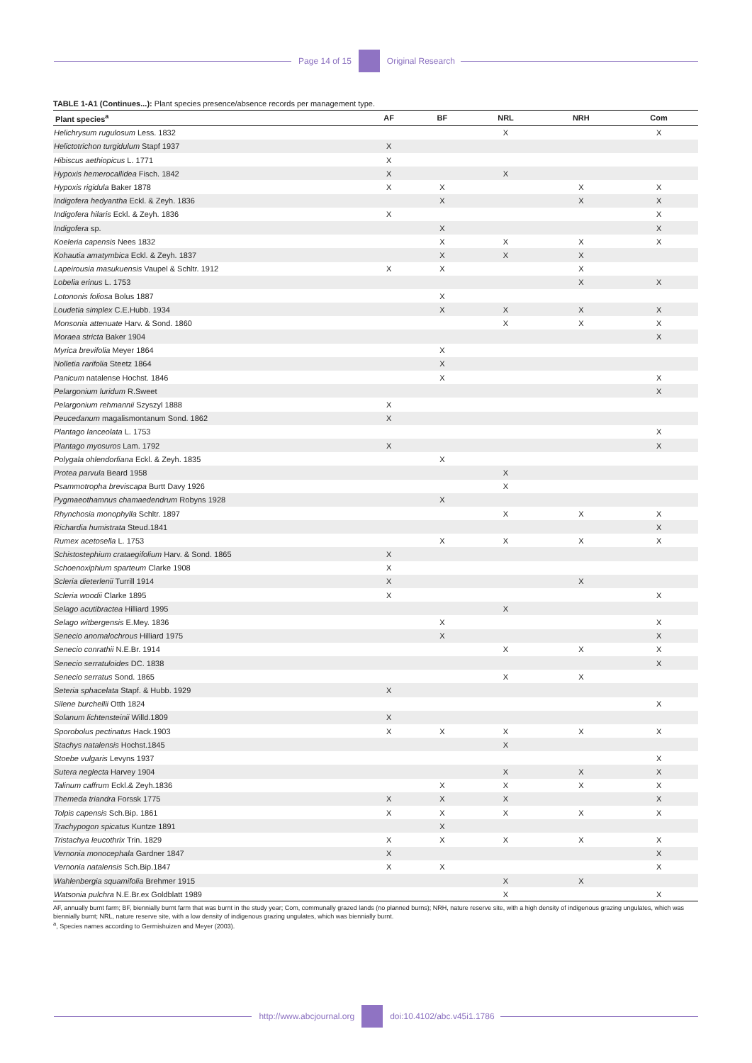Page 14 of 15 Original Research
TABLE 1-A1 (Continues...): Plant species presence/absence records per management type.
| Plant species<sup>a</sup> | AF | BF | NRL | NRH | Com |
| --- | --- | --- | --- | --- | --- |
| Helichrysum rugulosum Less. 1832 | | | X | | X |
| Helictotrichon turgidulum Stapf 1937 | X | | | | |
| Hibiscus aethiopicus L. 1771 | X | | | | |
| Hypoxis hemerocallidea Fisch. 1842 | X | | X | | |
| Hypoxis rigidula Baker 1878 | X | X | | X | X |
| Indigofera hedyantha Eckl. & Zeyh. 1836 | | X | | X | X |
| Indigofera hilaris Eckl. & Zeyh. 1836 | X | | | | X |
| Indigofera sp. | | X | | | X |
| Koeleria capensis Nees 1832 | | X | X | X | X |
| Kohautia amatymbica Eckl. & Zeyh. 1837 | | X | X | X | |
| Lapeirousia masukuensis Vaupel & Schltr. 1912 | X | X | | X | |
| Lobelia erinus L. 1753 | | | | X | X |
| Lotononis foliosa Bolus 1887 | | X | | | |
| Loudetia simplex C.E.Hubb. 1934 | | X | X | X | X |
| Monsonia attenuate Harv. & Sond. 1860 | | | X | X | X |
| Moraea stricta Baker 1904 | | | | | X |
| Myrica brevifolia Meyer 1864 | | X | | | |
| Nolletia rarifolia Steetz 1864 | | X | | | |
| Panicum natalense Hochst. 1846 | | X | | | X |
| Pelargonium luridum R.Sweet | | | | | X |
| Pelargonium rehmannii Szyszyl 1888 | X | | | | |
| Peucedanum magalismontanum Sond. 1862 | X | | | | |
| Plantago lanceolata L. 1753 | | | | | X |
| Plantago myosuros Lam. 1792 | X | | | | X |
| Polygala ohlendorfiana Eckl. & Zeyh. 1835 | | X | | | |
| Protea parvula Beard 1958 | | | X | | |
| Psammotropha breviscapa Burtt Davy 1926 | | | X | | |
| Pygmaeothamnus chamaedendrum Robyns 1928 | | X | | | |
| Rhynchosia monophylla Schltr. 1897 | | | X | X | X |
| Richardia humistrata Steud.1841 | | | | | X |
| Rumex acetosella L. 1753 | | X | X | X | X |
| Schistostephium crataegifolium Harv. & Sond. 1865 | X | | | | |
| Schoenoxiphium sparteum Clarke 1908 | X | | | | |
| Scleria dieterlenii Turrill 1914 | X | | | X | |
| Scleria woodii Clarke 1895 | X | | | | X |
| Selago acutibractea Hilliard 1995 | | | X | | |
| Selago witbergensis E.Mey. 1836 | | X | | | X |
| Senecio anomalochrous Hilliard 1975 | | X | | | X |
| Senecio conrathii N.E.Br. 1914 | | | X | X | X |
| Senecio serratuloides DC. 1838 | | | | | X |
| Senecio serratus Sond. 1865 | | | X | X | |
| Seteria sphacelata Stapf. & Hubb. 1929 | X | | | | |
| Silene burchellii Otth 1824 | | | | | X |
| Solanum lichtensteinii Willd.1809 | X | | | | |
| Sporobolus pectinatus Hack.1903 | X | X | X | X | X |
| Stachys natalensis Hochst.1845 | | | X | | |
| Stoebe vulgaris Levyns 1937 | | | | | X |
| Sutera neglecta Harvey 1904 | | | X | X | X |
| Talinum caffrum Eckl.& Zeyh.1836 | | X | X | X | X |
| Themeda triandra Forssk 1775 | X | X | X | | X |
| Tolpis capensis Sch.Bip. 1861 | X | X | X | X | X |
| Trachypogon spicatus Kuntze 1891 | | X | | | |
| Tristachya leucothrix Trin. 1829 | X | X | X | X | X |
| Vernonia monocephala Gardner 1847 | X | | | | X |
| Vernonia natalensis Sch.Bip.1847 | X | X | | | X |
| Wahlenbergia squamifolia Brehmer 1915 | | | X | X | |
| Watsonia pulchra N.E.Br.ex Goldblatt 1989 | | | X | | X |
AF, annually burnt farm; BF, biennially burnt farm that was burnt in the study year; Com, communally grazed lands (no planned burns); NRH, nature reserve site, with a high density of indigenous grazing ungulates, which was biennially burnt; NRL, nature reserve site, with a low density of indigenous grazing ungulates, which was biennially burnt.
<sup>a</sup>, Species names according to Germishuizen and Meyer (2003).
http://www.abcjournal.org doi:10.4102/abc.v45i1.1786